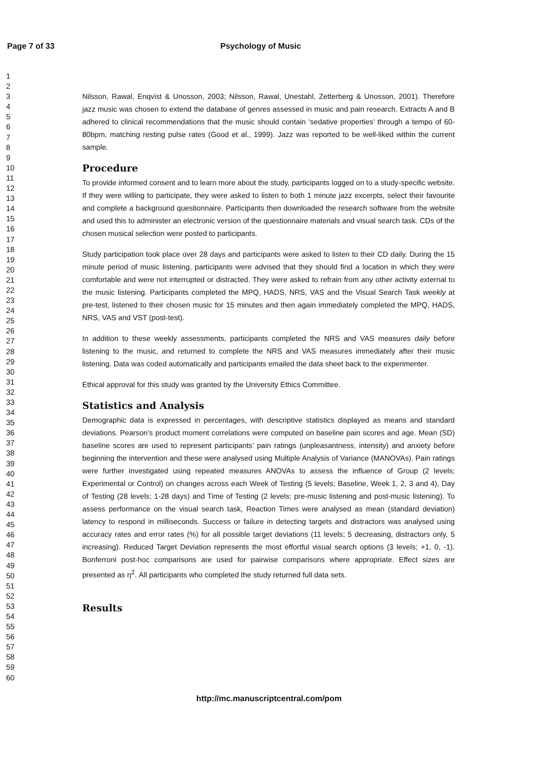Page 7 of 33 Psychology of Music
1
2
3
4
5
6
7
8
9
10
11
12
13
14
15
16
17
18
19
20
21
22
23
24
25
26
27
28
29
30
31
32
33
34
35
36
37
38
39
40
41
42
43
44
45
46
47
48
49
50
51
52
53
54
55
56
57
58
59
60
Nilsson, Rawal, Enqvist & Unosson, 2003; Nilsson, Rawal, Unestahl, Zetterberg & Unosson, 2001). Therefore jazz music was chosen to extend the database of genres assessed in music and pain research. Extracts A and B adhered to clinical recommendations that the music should contain ‘sedative properties’ through a tempo of 60-80bpm, matching resting pulse rates (Good et al., 1999). Jazz was reported to be well-liked within the current sample.
Procedure
To provide informed consent and to learn more about the study, participants logged on to a study-specific website. If they were willing to participate, they were asked to listen to both 1 minute jazz excerpts, select their favourite and complete a background questionnaire. Participants then downloaded the research software from the website and used this to administer an electronic version of the questionnaire materials and visual search task. CDs of the chosen musical selection were posted to participants.
Study participation took place over 28 days and participants were asked to listen to their CD daily. During the 15 minute period of music listening, participants were advised that they should find a location in which they were comfortable and were not interrupted or distracted. They were asked to refrain from any other activity external to the music listening. Participants completed the MPQ, HADS, NRS, VAS and the Visual Search Task weekly at pre-test, listened to their chosen music for 15 minutes and then again immediately completed the MPQ, HADS, NRS, VAS and VST (post-test).
In addition to these weekly assessments, participants completed the NRS and VAS measures daily before listening to the music, and returned to complete the NRS and VAS measures immediately after their music listening. Data was coded automatically and participants emailed the data sheet back to the experimenter.
Ethical approval for this study was granted by the University Ethics Committee.
Statistics and Analysis
Demographic data is expressed in percentages, with descriptive statistics displayed as means and standard deviations. Pearson’s product moment correlations were computed on baseline pain scores and age. Mean (SD) baseline scores are used to represent participants’ pain ratings (unpleasantness, intensity) and anxiety before beginning the intervention and these were analysed using Multiple Analysis of Variance (MANOVAs). Pain ratings were further investigated using repeated measures ANOVAs to assess the influence of Group (2 levels; Experimental or Control) on changes across each Week of Testing (5 levels; Baseline, Week 1, 2, 3 and 4), Day of Testing (28 levels; 1-28 days) and Time of Testing (2 levels; pre-music listening and post-music listening). To assess performance on the visual search task, Reaction Times were analysed as mean (standard deviation) latency to respond in milliseconds. Success or failure in detecting targets and distractors was analysed using accuracy rates and error rates (%) for all possible target deviations (11 levels; 5 decreasing, distractors only, 5 increasing). Reduced Target Deviation represents the most effortful visual search options (3 levels; +1, 0, -1). Bonferroni post-hoc comparisons are used for pairwise comparisons where appropriate. Effect sizes are presented as η<sup>2</sup>. All participants who completed the study returned full data sets.
Results
http://mc.manuscriptcentral.com/pom